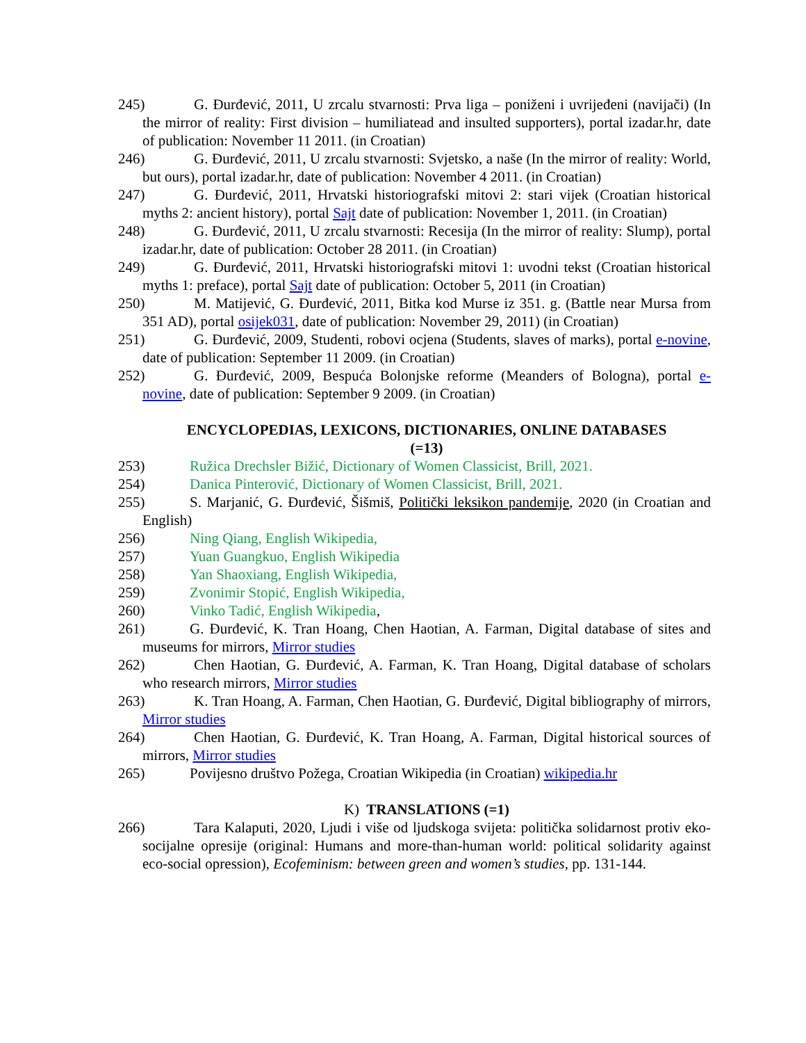245) G. Đurđević, 2011, U zrcalu stvarnosti: Prva liga – poniženi i uvrijeđeni (navijači) (In the mirror of reality: First division – humiliatead and insulted supporters), portal izadar.hr, date of publication: November 11 2011. (in Croatian)
246) G. Đurđević, 2011, U zrcalu stvarnosti: Svjetsko, a naše (In the mirror of reality: World, but ours), portal izadar.hr, date of publication: November 4 2011. (in Croatian)
247) G. Đurđević, 2011, Hrvatski historiografski mitovi 2: stari vijek (Croatian historical myths 2: ancient history), portal Sajt date of publication: November 1, 2011. (in Croatian)
248) G. Đurđević, 2011, U zrcalu stvarnosti: Recesija (In the mirror of reality: Slump), portal izadar.hr, date of publication: October 28 2011. (in Croatian)
249) G. Đurđević, 2011, Hrvatski historiografski mitovi 1: uvodni tekst (Croatian historical myths 1: preface), portal Sajt date of publication: October 5, 2011 (in Croatian)
250) M. Matijević, G. Đurđević, 2011, Bitka kod Murse iz 351. g. (Battle near Mursa from 351 AD), portal osijek031, date of publication: November 29, 2011) (in Croatian)
251) G. Đurđević, 2009, Studenti, robovi ocjena (Students, slaves of marks), portal e-novine, date of publication: September 11 2009. (in Croatian)
252) G. Đurđević, 2009, Bespuća Bolonjske reforme (Meanders of Bologna), portal e-novine, date of publication: September 9 2009. (in Croatian)
ENCYCLOPEDIAS, LEXICONS, DICTIONARIES, ONLINE DATABASES
(=13)
253) Ružica Drechsler Bižić, Dictionary of Women Classicist, Brill, 2021.
254) Danica Pinterović, Dictionary of Women Classicist, Brill, 2021.
255) S. Marjanić, G. Đurđević, Šišmiš, Politički leksikon pandemije, 2020 (in Croatian and English)
256) Ning Qiang, English Wikipedia,
257) Yuan Guangkuo, English Wikipedia
258) Yan Shaoxiang, English Wikipedia,
259) Zvonimir Stopić, English Wikipedia,
260) Vinko Tadić, English Wikipedia,
261) G. Đurđević, K. Tran Hoang, Chen Haotian, A. Farman, Digital database of sites and museums for mirrors, Mirror studies
262) Chen Haotian, G. Đurđević, A. Farman, K. Tran Hoang, Digital database of scholars who research mirrors, Mirror studies
263) K. Tran Hoang, A. Farman, Chen Haotian, G. Đurđević, Digital bibliography of mirrors, Mirror studies
264) Chen Haotian, G. Đurđević, K. Tran Hoang, A. Farman, Digital historical sources of mirrors, Mirror studies
265) Povijesno društvo Požega, Croatian Wikipedia (in Croatian) wikipedia.hr
K) TRANSLATIONS (=1)
266) Tara Kalaputi, 2020, Ljudi i više od ljudskoga svijeta: politička solidarnost protiv eko-socijalne opresije (original: Humans and more-than-human world: political solidarity against eco-social opression), Ecofeminism: between green and women’s studies, pp. 131-144.